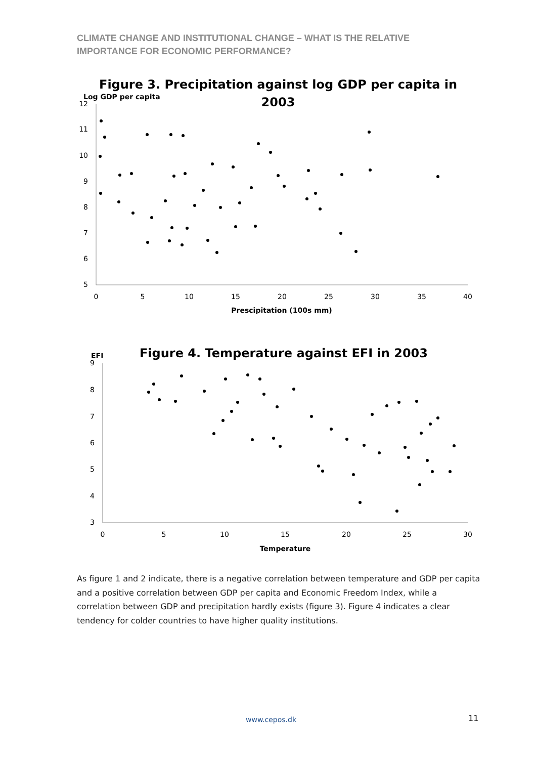CLIMATE CHANGE AND INSTITUTIONAL CHANGE – WHAT IS THE RELATIVE IMPORTANCE FOR ECONOMIC PERFORMANCE?
Figure 3. Precipitation against log GDP per capita in
2003
Log GDP per capita
12
11
10
9
8
7
6
5
0
5
10
15
20
25
30
35
40
Prescipitation (100s mm)
Figure 4. Temperature against EFI in 2003
EFI
9
8
7
6
5
4
3
0
5
10
15
20
25
30
Temperature
As figure 1 and 2 indicate, there is a negative correlation between temperature and GDP per capita and a positive correlation between GDP per capita and Economic Freedom Index, while a correlation between GDP and precipitation hardly exists (figure 3). Figure 4 indicates a clear tendency for colder countries to have higher quality institutions.
www.cepos.dk 11